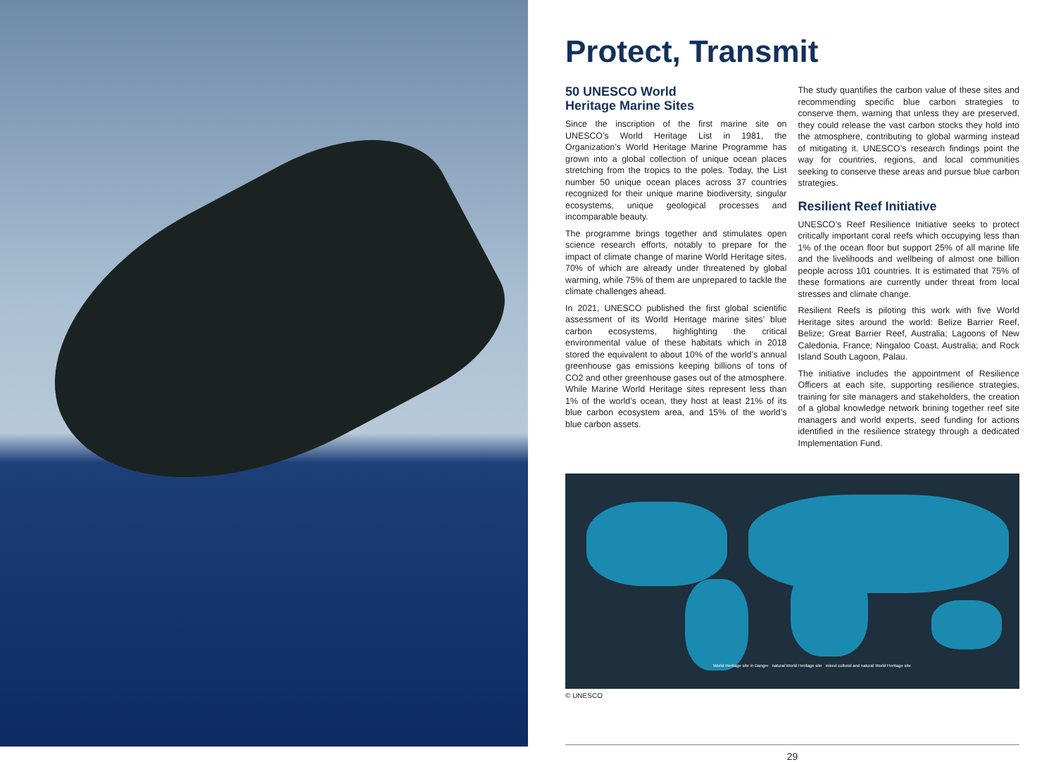Protect, Transmit
50 UNESCO World
Heritage Marine Sites
Since the inscription of the first marine site on UNESCO’s World Heritage List in 1981, the Organization’s World Heritage Marine Programme has grown into a global collection of unique ocean places stretching from the tropics to the poles. Today, the List number 50 unique ocean places across 37 countries recognized for their unique marine biodiversity, singular ecosystems, unique geological processes and incomparable beauty.
The programme brings together and stimulates open science research efforts, notably to prepare for the impact of climate change of marine World Heritage sites, 70% of which are already under threatened by global warming, while 75% of them are unprepared to tackle the climate challenges ahead.
In 2021, UNESCO published the first global scientific assessment of its World Heritage marine sites’ blue carbon ecosystems, highlighting the critical environmental value of these habitats which in 2018 stored the equivalent to about 10% of the world’s annual greenhouse gas emissions keeping billions of tons of CO2 and other greenhouse gases out of the atmosphere. While Marine World Heritage sites represent less than 1% of the world’s ocean, they host at least 21% of its blue carbon ecosystem area, and 15% of the world’s blue carbon assets.
The study quantifies the carbon value of these sites and recommending specific blue carbon strategies to conserve them, warning that unless they are preserved, they could release the vast carbon stocks they hold into the atmosphere, contributing to global warming instead of mitigating it. UNESCO’s research findings point the way for countries, regions, and local communities seeking to conserve these areas and pursue blue carbon strategies.
Resilient Reef Initiative
UNESCO’s Reef Resilience Initiative seeks to protect critically important coral reefs which occupying less than 1% of the ocean floor but support 25% of all marine life and the livelihoods and wellbeing of almost one billion people across 101 countries. It is estimated that 75% of these formations are currently under threat from local stresses and climate change.
Resilient Reefs is piloting this work with five World Heritage sites around the world: Belize Barrier Reef, Belize; Great Barrier Reef, Australia; Lagoons of New Caledonia, France; Ningaloo Coast, Australia; and Rock Island South Lagoon, Palau.
The initiative includes the appointment of Resilience Officers at each site, supporting resilience strategies, training for site managers and stakeholders, the creation of a global knowledge network brining together reef site managers and world experts, seed funding for actions identified in the resilience strategy through a dedicated Implementation Fund.
World Heritage site in Danger natural World Heritage site mixed cultural and natural World Heritage site
© UNESCO
29